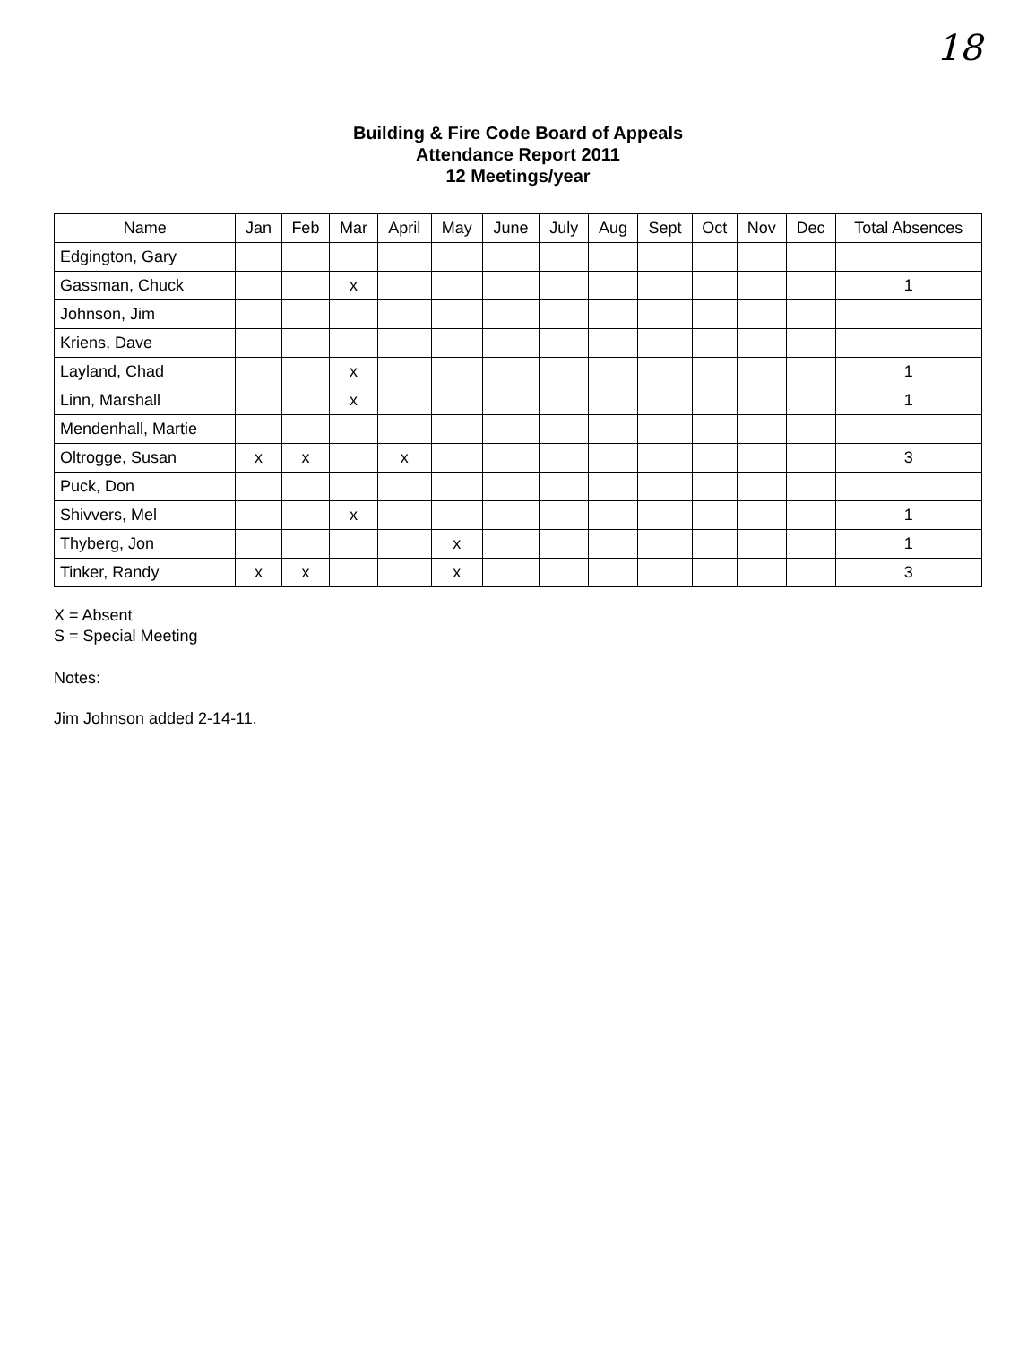18
Building & Fire Code Board of Appeals
Attendance Report 2011
12 Meetings/year
| Name | Jan | Feb | Mar | April | May | June | July | Aug | Sept | Oct | Nov | Dec | Total Absences |
| --- | --- | --- | --- | --- | --- | --- | --- | --- | --- | --- | --- | --- | --- |
| Edgington, Gary | | | | | | | | | | | | | |
| Gassman, Chuck | | | x | | | | | | | | | | 1 |
| Johnson, Jim | | | | | | | | | | | | | |
| Kriens, Dave | | | | | | | | | | | | | |
| Layland, Chad | | | x | | | | | | | | | | 1 |
| Linn, Marshall | | | x | | | | | | | | | | 1 |
| Mendenhall, Martie | | | | | | | | | | | | | |
| Oltrogge, Susan | x | x | | x | | | | | | | | | 3 |
| Puck, Don | | | | | | | | | | | | | |
| Shivvers, Mel | | | x | | | | | | | | | | 1 |
| Thyberg, Jon | | | | | x | | | | | | | | 1 |
| Tinker, Randy | x | x | | | x | | | | | | | | 3 |
X = Absent
S = Special Meeting
Notes:
Jim Johnson added 2-14-11.